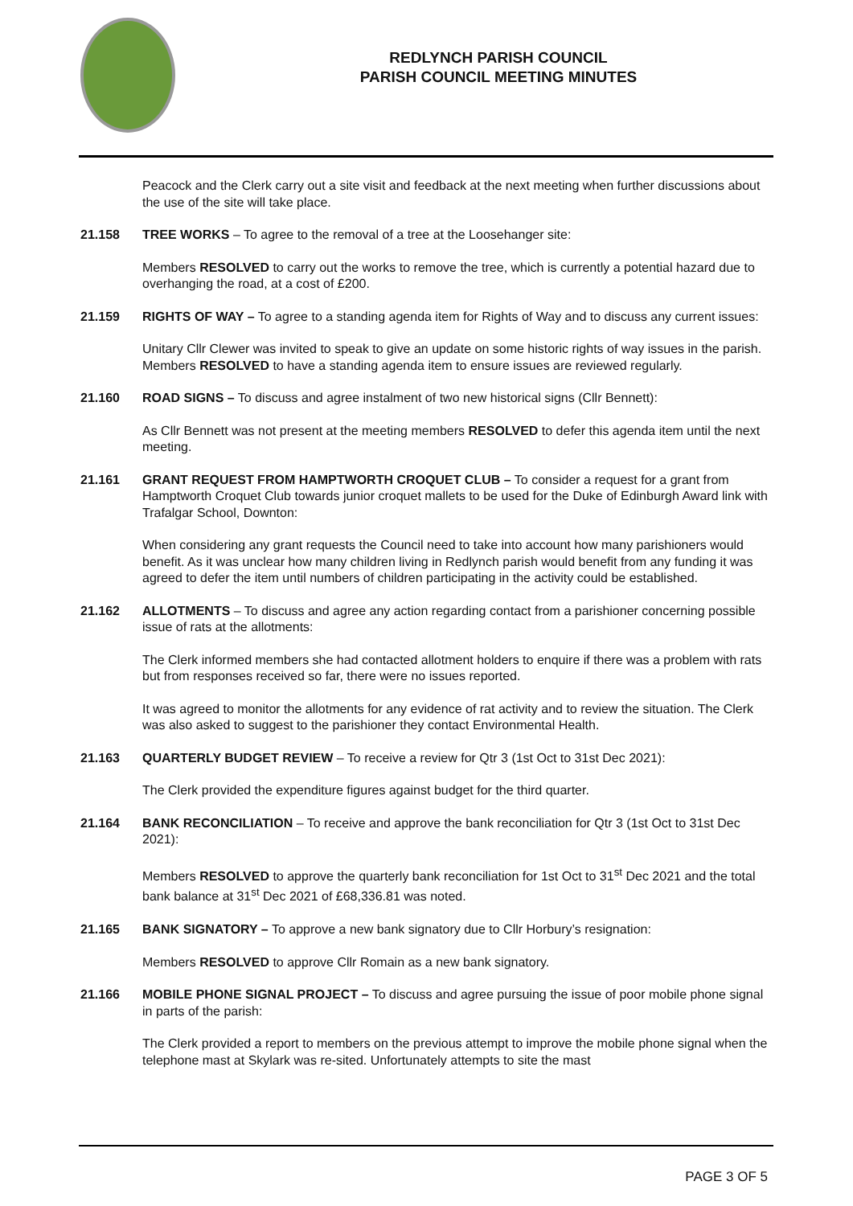REDLYNCH PARISH COUNCIL
PARISH COUNCIL MEETING MINUTES
Peacock and the Clerk carry out a site visit and feedback at the next meeting when further discussions about the use of the site will take place.
21.158 TREE WORKS – To agree to the removal of a tree at the Loosehanger site:
Members RESOLVED to carry out the works to remove the tree, which is currently a potential hazard due to overhanging the road, at a cost of £200.
21.159 RIGHTS OF WAY – To agree to a standing agenda item for Rights of Way and to discuss any current issues:
Unitary Cllr Clewer was invited to speak to give an update on some historic rights of way issues in the parish. Members RESOLVED to have a standing agenda item to ensure issues are reviewed regularly.
21.160 ROAD SIGNS – To discuss and agree instalment of two new historical signs (Cllr Bennett):
As Cllr Bennett was not present at the meeting members RESOLVED to defer this agenda item until the next meeting.
21.161 GRANT REQUEST FROM HAMPTWORTH CROQUET CLUB – To consider a request for a grant from Hamptworth Croquet Club towards junior croquet mallets to be used for the Duke of Edinburgh Award link with Trafalgar School, Downton:
When considering any grant requests the Council need to take into account how many parishioners would benefit. As it was unclear how many children living in Redlynch parish would benefit from any funding it was agreed to defer the item until numbers of children participating in the activity could be established.
21.162 ALLOTMENTS – To discuss and agree any action regarding contact from a parishioner concerning possible issue of rats at the allotments:
The Clerk informed members she had contacted allotment holders to enquire if there was a problem with rats but from responses received so far, there were no issues reported.
It was agreed to monitor the allotments for any evidence of rat activity and to review the situation. The Clerk was also asked to suggest to the parishioner they contact Environmental Health.
21.163 QUARTERLY BUDGET REVIEW – To receive a review for Qtr 3 (1st Oct to 31st Dec 2021):
The Clerk provided the expenditure figures against budget for the third quarter.
21.164 BANK RECONCILIATION – To receive and approve the bank reconciliation for Qtr 3 (1st Oct to 31st Dec 2021):
Members RESOLVED to approve the quarterly bank reconciliation for 1st Oct to 31<sup>st</sup> Dec 2021 and the total bank balance at 31<sup>st</sup> Dec 2021 of £68,336.81 was noted.
21.165 BANK SIGNATORY – To approve a new bank signatory due to Cllr Horbury’s resignation:
Members RESOLVED to approve Cllr Romain as a new bank signatory.
21.166 MOBILE PHONE SIGNAL PROJECT – To discuss and agree pursuing the issue of poor mobile phone signal in parts of the parish:
The Clerk provided a report to members on the previous attempt to improve the mobile phone signal when the telephone mast at Skylark was re-sited. Unfortunately attempts to site the mast
PAGE 3 OF 5